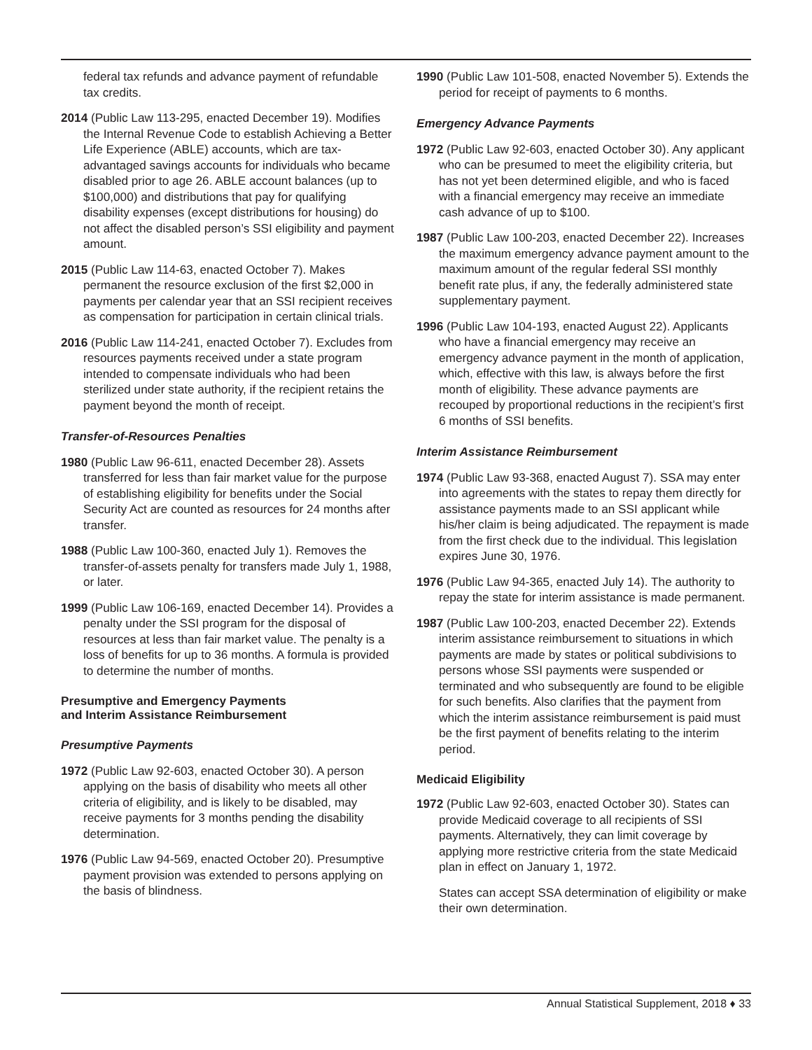federal tax refunds and advance payment of refundable tax credits.
2014 (Public Law 113-295, enacted December 19). Modifies the Internal Revenue Code to establish Achieving a Better Life Experience (ABLE) accounts, which are tax-advantaged savings accounts for individuals who became disabled prior to age 26. ABLE account balances (up to $100,000) and distributions that pay for qualifying disability expenses (except distributions for housing) do not affect the disabled person’s SSI eligibility and payment amount.
2015 (Public Law 114-63, enacted October 7). Makes permanent the resource exclusion of the first $2,000 in payments per calendar year that an SSI recipient receives as compensation for participation in certain clinical trials.
2016 (Public Law 114-241, enacted October 7). Excludes from resources payments received under a state program intended to compensate individuals who had been sterilized under state authority, if the recipient retains the payment beyond the month of receipt.
Transfer-of-Resources Penalties
1980 (Public Law 96-611, enacted December 28). Assets transferred for less than fair market value for the purpose of establishing eligibility for benefits under the Social Security Act are counted as resources for 24 months after transfer.
1988 (Public Law 100-360, enacted July 1). Removes the transfer-of-assets penalty for transfers made July 1, 1988, or later.
1999 (Public Law 106-169, enacted December 14). Provides a penalty under the SSI program for the disposal of resources at less than fair market value. The penalty is a loss of benefits for up to 36 months. A formula is provided to determine the number of months.
Presumptive and Emergency Payments
and Interim Assistance Reimbursement
Presumptive Payments
1972 (Public Law 92-603, enacted October 30). A person applying on the basis of disability who meets all other criteria of eligibility, and is likely to be disabled, may receive payments for 3 months pending the disability determination.
1976 (Public Law 94-569, enacted October 20). Presumptive payment provision was extended to persons applying on the basis of blindness.
1990 (Public Law 101-508, enacted November 5). Extends the period for receipt of payments to 6 months.
Emergency Advance Payments
1972 (Public Law 92-603, enacted October 30). Any applicant who can be presumed to meet the eligibility criteria, but has not yet been determined eligible, and who is faced with a financial emergency may receive an immediate cash advance of up to $100.
1987 (Public Law 100-203, enacted December 22). Increases the maximum emergency advance payment amount to the maximum amount of the regular federal SSI monthly benefit rate plus, if any, the federally administered state supplementary payment.
1996 (Public Law 104-193, enacted August 22). Applicants who have a financial emergency may receive an emergency advance payment in the month of application, which, effective with this law, is always before the first month of eligibility. These advance payments are recouped by proportional reductions in the recipient’s first 6 months of SSI benefits.
Interim Assistance Reimbursement
1974 (Public Law 93-368, enacted August 7). SSA may enter into agreements with the states to repay them directly for assistance payments made to an SSI applicant while his/her claim is being adjudicated. The repayment is made from the first check due to the individual. This legislation expires June 30, 1976.
1976 (Public Law 94-365, enacted July 14). The authority to repay the state for interim assistance is made permanent.
1987 (Public Law 100-203, enacted December 22). Extends interim assistance reimbursement to situations in which payments are made by states or political subdivisions to persons whose SSI payments were suspended or terminated and who subsequently are found to be eligible for such benefits. Also clarifies that the payment from which the interim assistance reimbursement is paid must be the first payment of benefits relating to the interim period.
Medicaid Eligibility
1972 (Public Law 92-603, enacted October 30). States can provide Medicaid coverage to all recipients of SSI payments. Alternatively, they can limit coverage by applying more restrictive criteria from the state Medicaid plan in effect on January 1, 1972.
States can accept SSA determination of eligibility or make their own determination.
Annual Statistical Supplement, 2018 ♦ 33